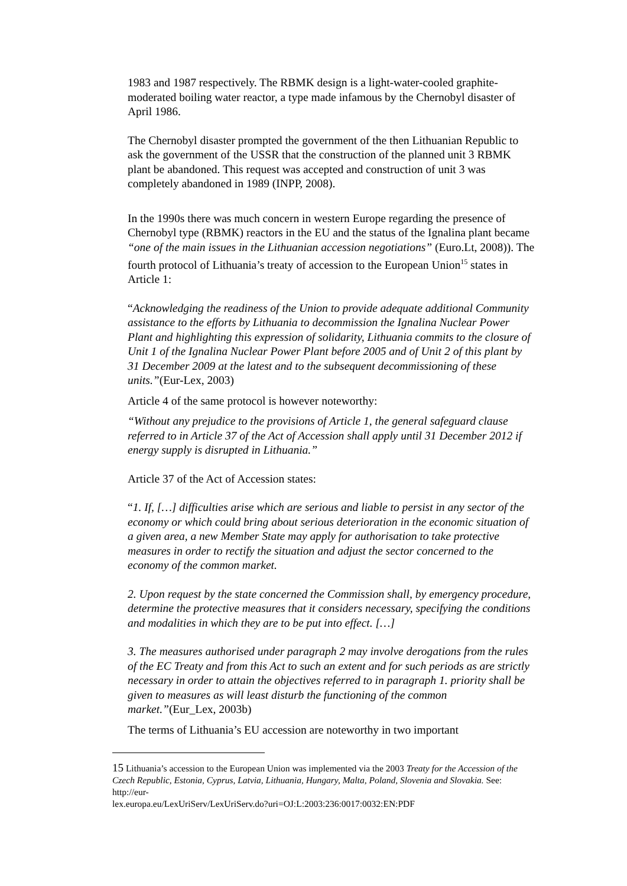1983 and 1987 respectively. The RBMK design is a light-water-cooled graphite-moderated boiling water reactor, a type made infamous by the Chernobyl disaster of April 1986.
The Chernobyl disaster prompted the government of the then Lithuanian Republic to ask the government of the USSR that the construction of the planned unit 3 RBMK plant be abandoned. This request was accepted and construction of unit 3 was completely abandoned in 1989 (INPP, 2008).
In the 1990s there was much concern in western Europe regarding the presence of Chernobyl type (RBMK) reactors in the EU and the status of the Ignalina plant became “one of the main issues in the Lithuanian accession negotiations” (Euro.Lt, 2008)). The fourth protocol of Lithuania’s treaty of accession to the European Union<sup>15</sup> states in Article 1:
“Acknowledging the readiness of the Union to provide adequate additional Community assistance to the efforts by Lithuania to decommission the Ignalina Nuclear Power Plant and highlighting this expression of solidarity, Lithuania commits to the closure of Unit 1 of the Ignalina Nuclear Power Plant before 2005 and of Unit 2 of this plant by 31 December 2009 at the latest and to the subsequent decommissioning of these units.”(Eur-Lex, 2003)
Article 4 of the same protocol is however noteworthy:
“Without any prejudice to the provisions of Article 1, the general safeguard clause referred to in Article 37 of the Act of Accession shall apply until 31 December 2012 if energy supply is disrupted in Lithuania.”
Article 37 of the Act of Accession states:
“1. If, […] difficulties arise which are serious and liable to persist in any sector of the economy or which could bring about serious deterioration in the economic situation of a given area, a new Member State may apply for authorisation to take protective measures in order to rectify the situation and adjust the sector concerned to the economy of the common market.
2. Upon request by the state concerned the Commission shall, by emergency procedure, determine the protective measures that it considers necessary, specifying the conditions and modalities in which they are to be put into effect. […]
3. The measures authorised under paragraph 2 may involve derogations from the rules of the EC Treaty and from this Act to such an extent and for such periods as are strictly necessary in order to attain the objectives referred to in paragraph 1. priority shall be given to measures as will least disturb the functioning of the common market.”(Eur_Lex, 2003b)
The terms of Lithuania’s EU accession are noteworthy in two important
15 Lithuania’s accession to the European Union was implemented via the 2003 Treaty for the Accession of the Czech Republic, Estonia, Cyprus, Latvia, Lithuania, Hungary, Malta, Poland, Slovenia and Slovakia. See: http://eur-
lex.europa.eu/LexUriServ/LexUriServ.do?uri=OJ:L:2003:236:0017:0032:EN:PDF